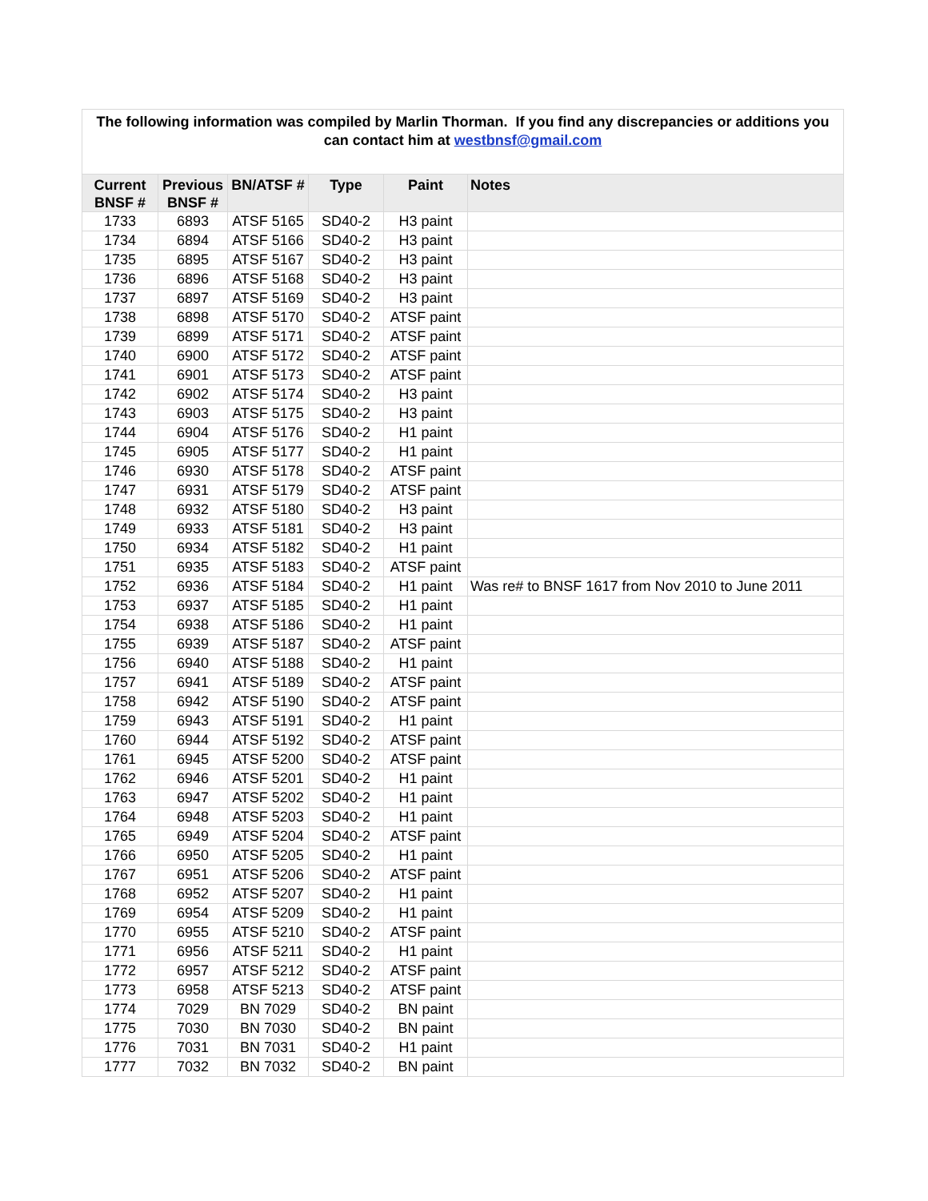| The following information was compiled by Marlin Thorman. If you find any discrepancies or additions you can contact him at westbnsf@gmail.com | | | | | |
| Current BNSF # | Previous BNSF # | BN/ATSF # | Type | Paint | Notes |
| 1733 | 6893 | ATSF 5165 | SD40-2 | H3 paint | |
| 1734 | 6894 | ATSF 5166 | SD40-2 | H3 paint | |
| 1735 | 6895 | ATSF 5167 | SD40-2 | H3 paint | |
| 1736 | 6896 | ATSF 5168 | SD40-2 | H3 paint | |
| 1737 | 6897 | ATSF 5169 | SD40-2 | H3 paint | |
| 1738 | 6898 | ATSF 5170 | SD40-2 | ATSF paint | |
| 1739 | 6899 | ATSF 5171 | SD40-2 | ATSF paint | |
| 1740 | 6900 | ATSF 5172 | SD40-2 | ATSF paint | |
| 1741 | 6901 | ATSF 5173 | SD40-2 | ATSF paint | |
| 1742 | 6902 | ATSF 5174 | SD40-2 | H3 paint | |
| 1743 | 6903 | ATSF 5175 | SD40-2 | H3 paint | |
| 1744 | 6904 | ATSF 5176 | SD40-2 | H1 paint | |
| 1745 | 6905 | ATSF 5177 | SD40-2 | H1 paint | |
| 1746 | 6930 | ATSF 5178 | SD40-2 | ATSF paint | |
| 1747 | 6931 | ATSF 5179 | SD40-2 | ATSF paint | |
| 1748 | 6932 | ATSF 5180 | SD40-2 | H3 paint | |
| 1749 | 6933 | ATSF 5181 | SD40-2 | H3 paint | |
| 1750 | 6934 | ATSF 5182 | SD40-2 | H1 paint | |
| 1751 | 6935 | ATSF 5183 | SD40-2 | ATSF paint | |
| 1752 | 6936 | ATSF 5184 | SD40-2 | H1 paint | Was re# to BNSF 1617 from Nov 2010 to June 2011 |
| 1753 | 6937 | ATSF 5185 | SD40-2 | H1 paint | |
| 1754 | 6938 | ATSF 5186 | SD40-2 | H1 paint | |
| 1755 | 6939 | ATSF 5187 | SD40-2 | ATSF paint | |
| 1756 | 6940 | ATSF 5188 | SD40-2 | H1 paint | |
| 1757 | 6941 | ATSF 5189 | SD40-2 | ATSF paint | |
| 1758 | 6942 | ATSF 5190 | SD40-2 | ATSF paint | |
| 1759 | 6943 | ATSF 5191 | SD40-2 | H1 paint | |
| 1760 | 6944 | ATSF 5192 | SD40-2 | ATSF paint | |
| 1761 | 6945 | ATSF 5200 | SD40-2 | ATSF paint | |
| 1762 | 6946 | ATSF 5201 | SD40-2 | H1 paint | |
| 1763 | 6947 | ATSF 5202 | SD40-2 | H1 paint | |
| 1764 | 6948 | ATSF 5203 | SD40-2 | H1 paint | |
| 1765 | 6949 | ATSF 5204 | SD40-2 | ATSF paint | |
| 1766 | 6950 | ATSF 5205 | SD40-2 | H1 paint | |
| 1767 | 6951 | ATSF 5206 | SD40-2 | ATSF paint | |
| 1768 | 6952 | ATSF 5207 | SD40-2 | H1 paint | |
| 1769 | 6954 | ATSF 5209 | SD40-2 | H1 paint | |
| 1770 | 6955 | ATSF 5210 | SD40-2 | ATSF paint | |
| 1771 | 6956 | ATSF 5211 | SD40-2 | H1 paint | |
| 1772 | 6957 | ATSF 5212 | SD40-2 | ATSF paint | |
| 1773 | 6958 | ATSF 5213 | SD40-2 | ATSF paint | |
| 1774 | 7029 | BN 7029 | SD40-2 | BN paint | |
| 1775 | 7030 | BN 7030 | SD40-2 | BN paint | |
| 1776 | 7031 | BN 7031 | SD40-2 | H1 paint | |
| 1777 | 7032 | BN 7032 | SD40-2 | BN paint | |